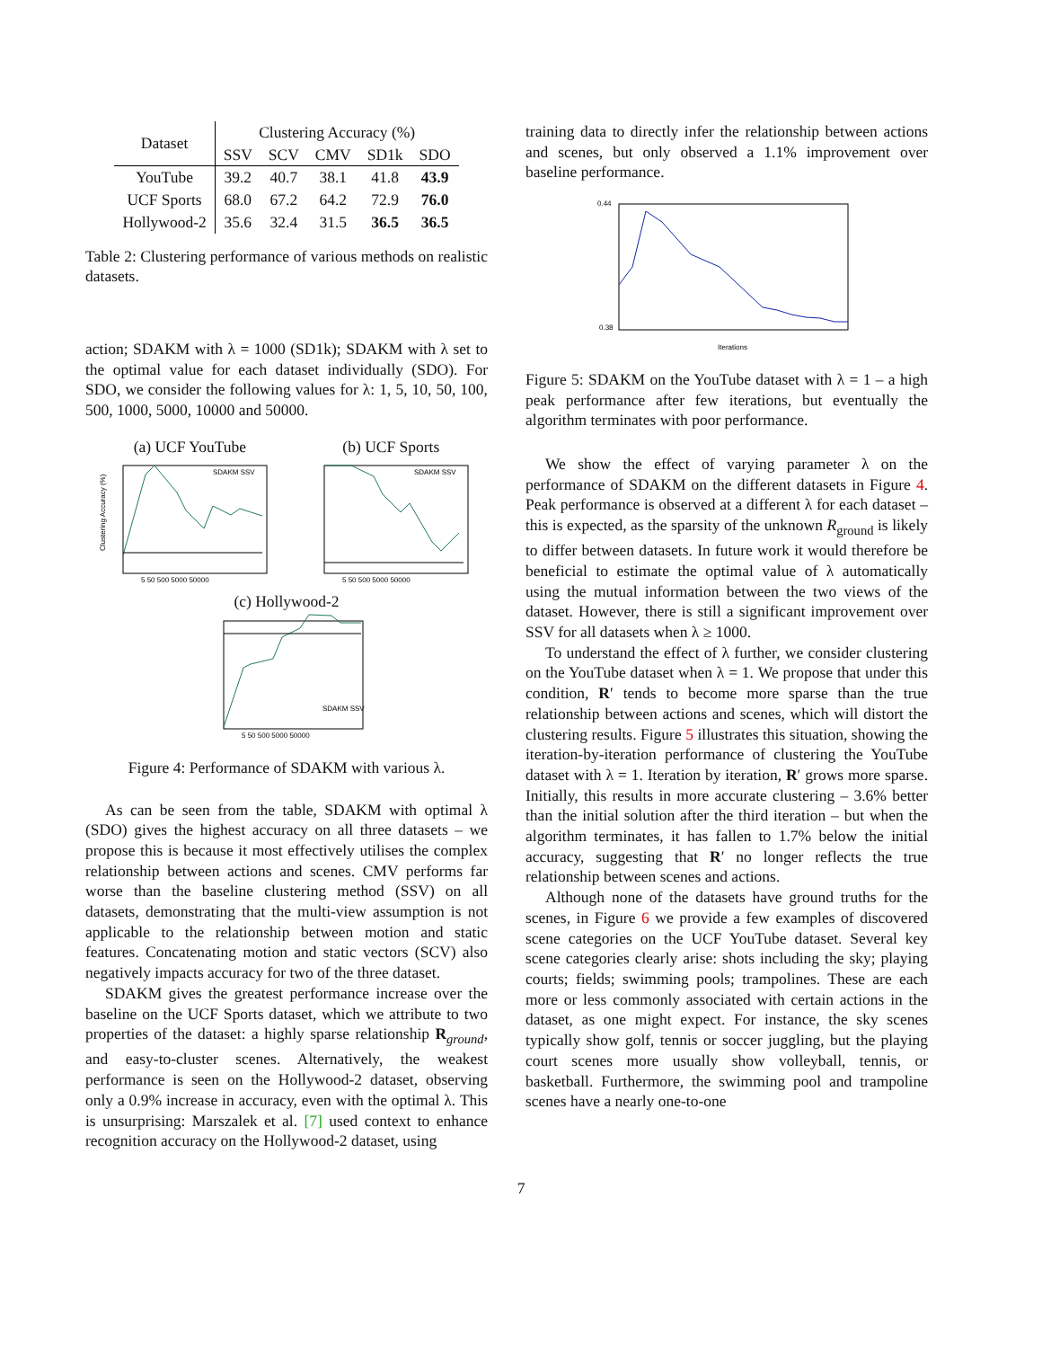| Dataset | Clustering Accuracy (%) | | | | |
| --- | --- | --- | --- | --- | --- |
| | SSV | SCV | CMV | SD1k | SDO |
| YouTube | 39.2 | 40.7 | 38.1 | 41.8 | 43.9 |
| UCF Sports | 68.0 | 67.2 | 64.2 | 72.9 | 76.0 |
| Hollywood-2 | 35.6 | 32.4 | 31.5 | 36.5 | 36.5 |
Table 2: Clustering performance of various methods on realistic datasets.
action; SDAKM with λ = 1000 (SD1k); SDAKM with λ set to the optimal value for each dataset individually (SDO). For SDO, we consider the following values for λ: 1, 5, 10, 50, 100, 500, 1000, 5000, 10000 and 50000.
(a) UCF YouTube (b) UCF Sports
5 50 500 5000 50000
Clustering Accuracy (%)
SDAKM SSV
5 50 500 5000 50000
SDAKM SSV
(c) Hollywood-2
5 50 500 5000 50000
SDAKM SSV
Figure 4: Performance of SDAKM with various λ.
As can be seen from the table, SDAKM with optimal λ (SDO) gives the highest accuracy on all three datasets – we propose this is because it most effectively utilises the complex relationship between actions and scenes. CMV performs far worse than the baseline clustering method (SSV) on all datasets, demonstrating that the multi-view assumption is not applicable to the relationship between motion and static features. Concatenating motion and static vectors (SCV) also negatively impacts accuracy for two of the three dataset.
SDAKM gives the greatest performance increase over the baseline on the UCF Sports dataset, which we attribute to two properties of the dataset: a highly sparse relationship R<sub>ground</sub>, and easy-to-cluster scenes. Alternatively, the weakest performance is seen on the Hollywood-2 dataset, observing only a 0.9% increase in accuracy, even with the optimal λ. This is unsurprising: Marszalek et al. [7] used context to enhance recognition accuracy on the Hollywood-2 dataset, using
training data to directly infer the relationship between actions and scenes, but only observed a 1.1% improvement over baseline performance.
0.44
0.38
Iterations
Figure 5: SDAKM on the YouTube dataset with λ = 1 – a high peak performance after few iterations, but eventually the algorithm terminates with poor performance.
We show the effect of varying parameter λ on the performance of SDAKM on the different datasets in Figure 4. Peak performance is observed at a different λ for each dataset – this is expected, as the sparsity of the unknown R<sub>ground</sub> is likely to differ between datasets. In future work it would therefore be beneficial to estimate the optimal value of λ automatically using the mutual information between the two views of the dataset. However, there is still a significant improvement over SSV for all datasets when λ ≥ 1000.
To understand the effect of λ further, we consider clustering on the YouTube dataset when λ = 1. We propose that under this condition, R′ tends to become more sparse than the true relationship between actions and scenes, which will distort the clustering results. Figure 5 illustrates this situation, showing the iteration-by-iteration performance of clustering the YouTube dataset with λ = 1. Iteration by iteration, R′ grows more sparse. Initially, this results in more accurate clustering – 3.6% better than the initial solution after the third iteration – but when the algorithm terminates, it has fallen to 1.7% below the initial accuracy, suggesting that R′ no longer reflects the true relationship between scenes and actions.
Although none of the datasets have ground truths for the scenes, in Figure 6 we provide a few examples of discovered scene categories on the UCF YouTube dataset. Several key scene categories clearly arise: shots including the sky; playing courts; fields; swimming pools; trampolines. These are each more or less commonly associated with certain actions in the dataset, as one might expect. For instance, the sky scenes typically show golf, tennis or soccer juggling, but the playing court scenes more usually show volleyball, tennis, or basketball. Furthermore, the swimming pool and trampoline scenes have a nearly one-to-one
7